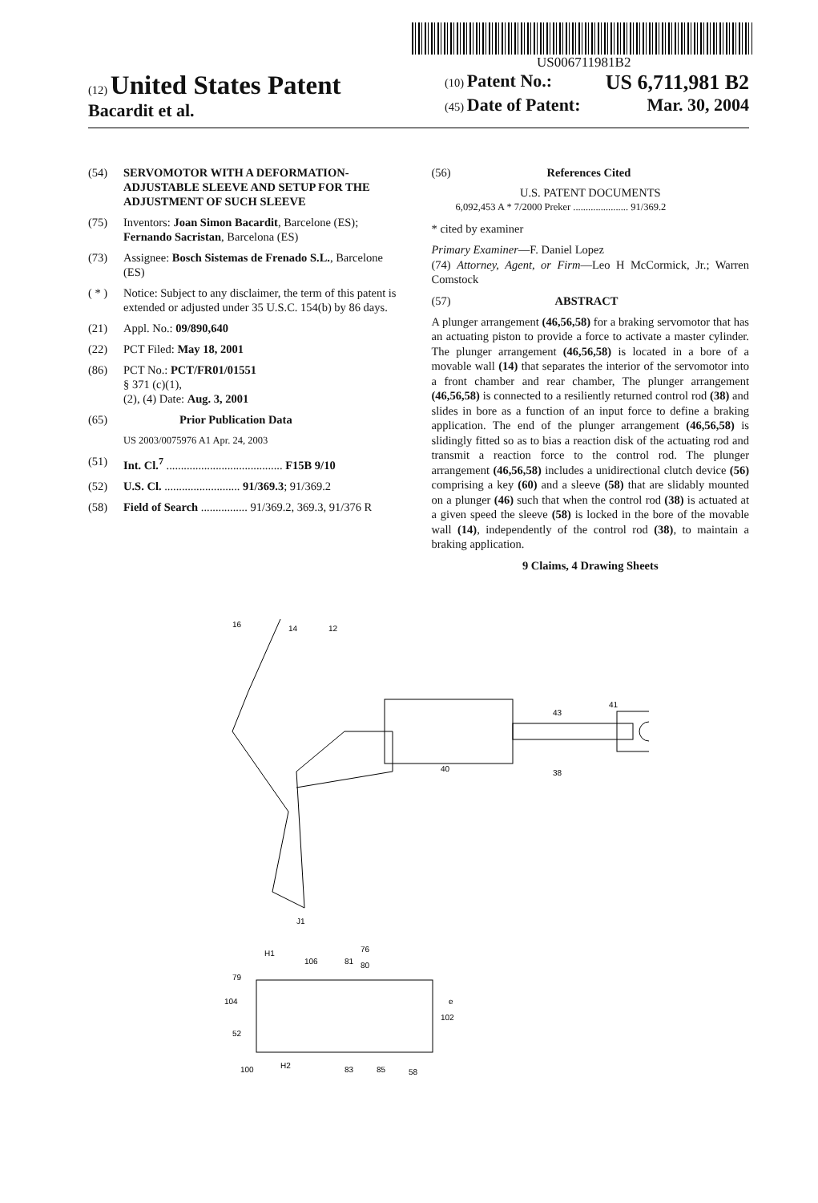US006711981B2
(12) United States Patent
Bacardit et al.
(10) Patent No.: US 6,711,981 B2
(45) Date of Patent: Mar. 30, 2004
(54) SERVOMOTOR WITH A DEFORMATION-ADJUSTABLE SLEEVE AND SETUP FOR THE ADJUSTMENT OF SUCH SLEEVE
(75) Inventors: Joan Simon Bacardit, Barcelone (ES); Fernando Sacristan, Barcelona (ES)
(73) Assignee: Bosch Sistemas de Frenado S.L., Barcelone (ES)
( * ) Notice: Subject to any disclaimer, the term of this patent is extended or adjusted under 35 U.S.C. 154(b) by 86 days.
(21) Appl. No.: 09/890,640
(22) PCT Filed: May 18, 2001
(86) PCT No.: PCT/FR01/01551
§ 371 (c)(1),
(2), (4) Date: Aug. 3, 2001
(65) Prior Publication Data
US 2003/0075976 A1 Apr. 24, 2003
(51) Int. Cl.<sup>7</sup> ........................................ F15B 9/10
(52) U.S. Cl. .......................... 91/369.3; 91/369.2
(58) Field of Search ................ 91/369.2, 369.3, 91/376 R
(56) References Cited
U.S. PATENT DOCUMENTS
6,092,453 A * 7/2000 Preker ...................... 91/369.2
* cited by examiner
Primary Examiner—F. Daniel Lopez
(74) Attorney, Agent, or Firm—Leo H McCormick, Jr.; Warren Comstock
(57) ABSTRACT
A plunger arrangement (46,56,58) for a braking servomotor that has an actuating piston to provide a force to activate a master cylinder. The plunger arrangement (46,56,58) is located in a bore of a movable wall (14) that separates the interior of the servomotor into a front chamber and rear chamber, The plunger arrangement (46,56,58) is connected to a resiliently returned control rod (38) and slides in bore as a function of an input force to define a braking application. The end of the plunger arrangement (46,56,58) is slidingly fitted so as to bias a reaction disk of the actuating rod and transmit a reaction force to the control rod. The plunger arrangement (46,56,58) includes a unidirectional clutch device (56) comprising a key (60) and a sleeve (58) that are slidably mounted on a plunger (46) such that when the control rod (38) is actuated at a given speed the sleeve (58) is locked in the bore of the movable wall (14), independently of the control rod (38), to maintain a braking application.
9 Claims, 4 Drawing Sheets
16
14
12
41
43
38
40
J1
79
104
52
100
H2
H1
106
81
76
80
102
e
83
85
58